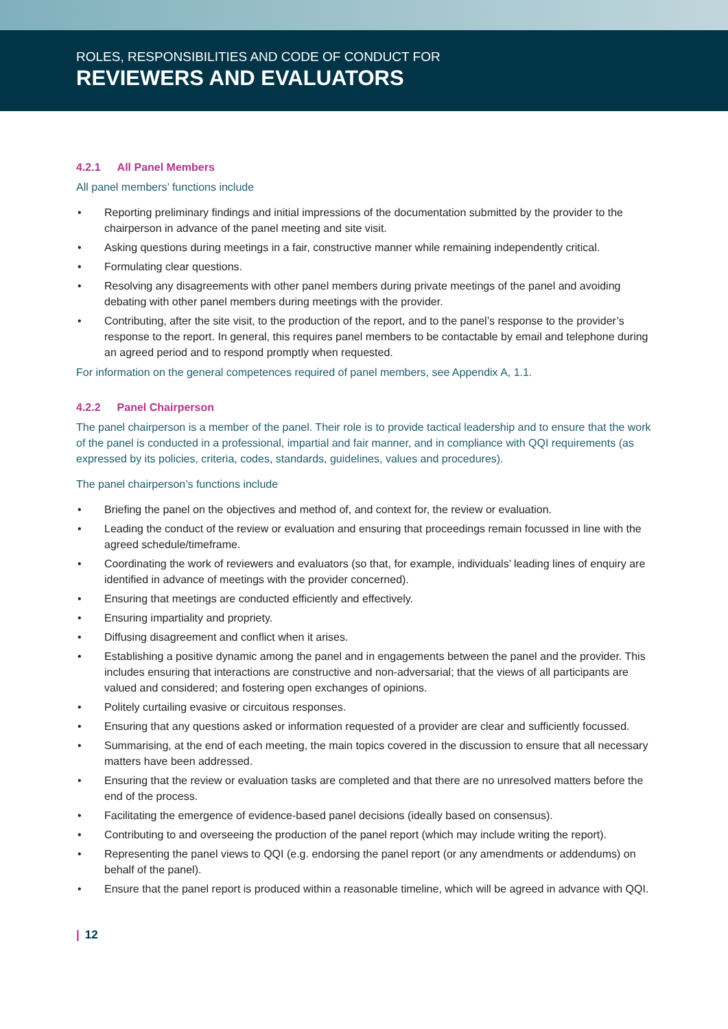ROLES, RESPONSIBILITIES AND CODE OF CONDUCT FOR
REVIEWERS AND EVALUATORS
4.2.1 All Panel Members
All panel members’ functions include
Reporting preliminary findings and initial impressions of the documentation submitted by the provider to the chairperson in advance of the panel meeting and site visit.
Asking questions during meetings in a fair, constructive manner while remaining independently critical.
Formulating clear questions.
Resolving any disagreements with other panel members during private meetings of the panel and avoiding debating with other panel members during meetings with the provider.
Contributing, after the site visit, to the production of the report, and to the panel’s response to the provider’s response to the report. In general, this requires panel members to be contactable by email and telephone during an agreed period and to respond promptly when requested.
For information on the general competences required of panel members, see Appendix A, 1.1.
4.2.2 Panel Chairperson
The panel chairperson is a member of the panel. Their role is to provide tactical leadership and to ensure that the work of the panel is conducted in a professional, impartial and fair manner, and in compliance with QQI requirements (as expressed by its policies, criteria, codes, standards, guidelines, values and procedures).
The panel chairperson’s functions include
Briefing the panel on the objectives and method of, and context for, the review or evaluation.
Leading the conduct of the review or evaluation and ensuring that proceedings remain focussed in line with the agreed schedule/timeframe.
Coordinating the work of reviewers and evaluators (so that, for example, individuals’ leading lines of enquiry are identified in advance of meetings with the provider concerned).
Ensuring that meetings are conducted efficiently and effectively.
Ensuring impartiality and propriety.
Diffusing disagreement and conflict when it arises.
Establishing a positive dynamic among the panel and in engagements between the panel and the provider. This includes ensuring that interactions are constructive and non-adversarial; that the views of all participants are valued and considered; and fostering open exchanges of opinions.
Politely curtailing evasive or circuitous responses.
Ensuring that any questions asked or information requested of a provider are clear and sufficiently focussed.
Summarising, at the end of each meeting, the main topics covered in the discussion to ensure that all necessary matters have been addressed.
Ensuring that the review or evaluation tasks are completed and that there are no unresolved matters before the end of the process.
Facilitating the emergence of evidence-based panel decisions (ideally based on consensus).
Contributing to and overseeing the production of the panel report (which may include writing the report).
Representing the panel views to QQI (e.g. endorsing the panel report (or any amendments or addendums) on behalf of the panel).
Ensure that the panel report is produced within a reasonable timeline, which will be agreed in advance with QQI.
| 12